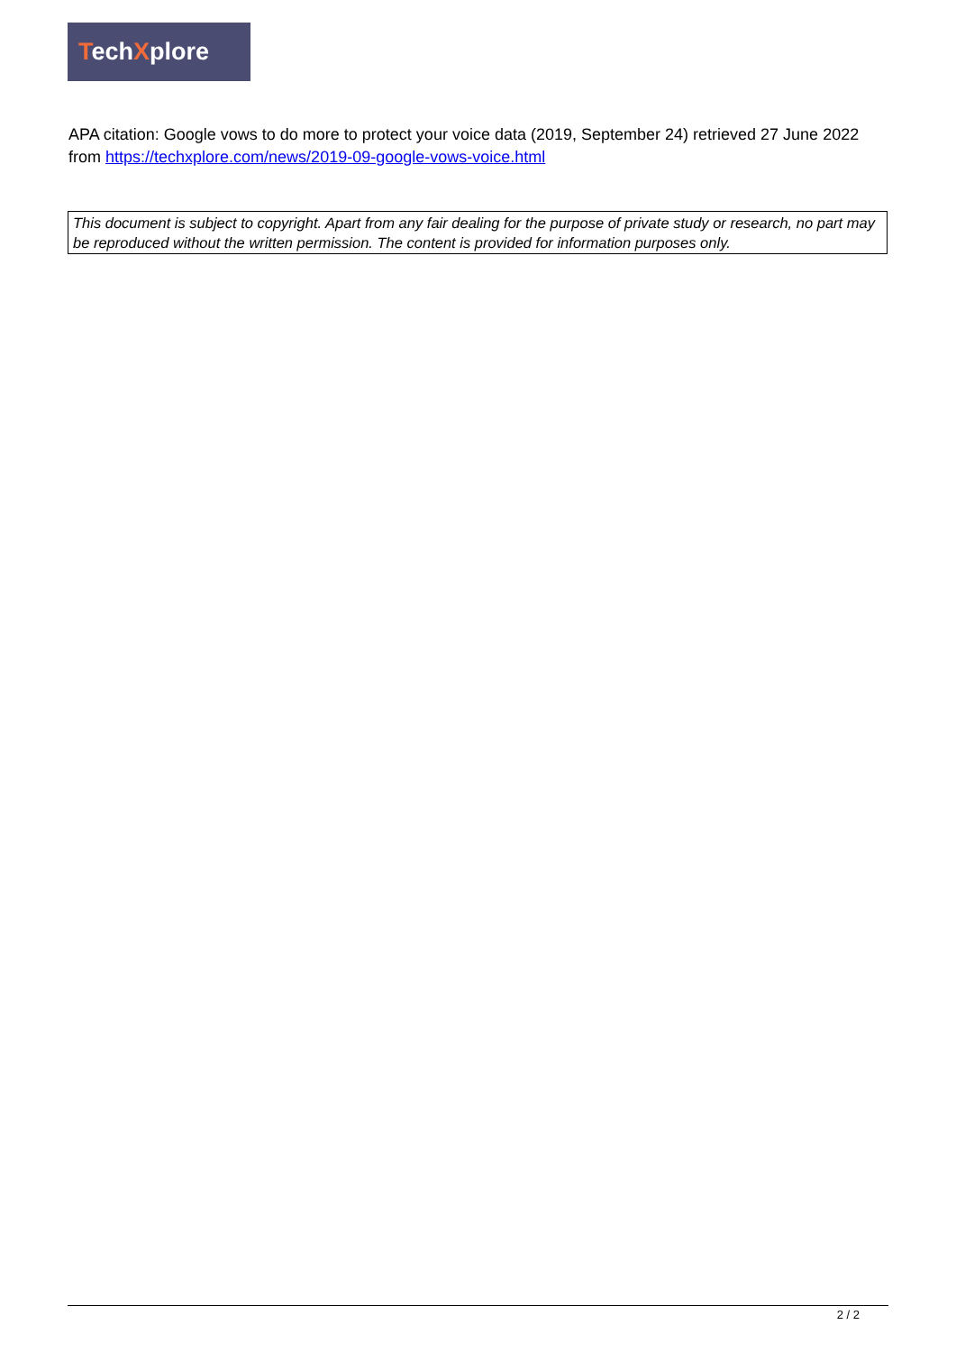TechXplore
APA citation: Google vows to do more to protect your voice data (2019, September 24) retrieved 27 June 2022 from https://techxplore.com/news/2019-09-google-vows-voice.html
This document is subject to copyright. Apart from any fair dealing for the purpose of private study or research, no part may be reproduced without the written permission. The content is provided for information purposes only.
2 / 2